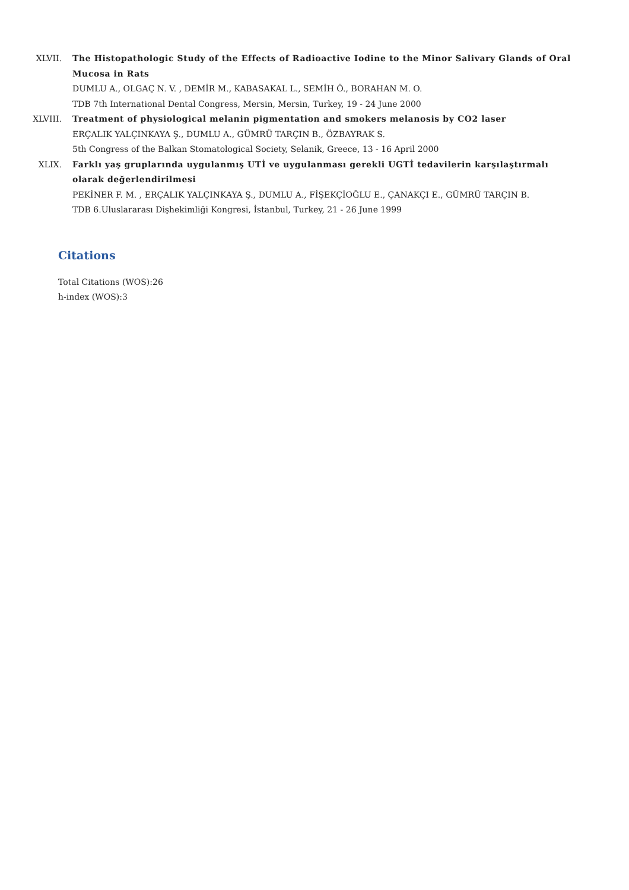XLVII. The Histopathologic Study of the Effects of Radioactive Iodine to the Minor Salivary Glands of Oral Mucosa in Rats
DUMLU A., OLGAÇ N. V. , DEMİR M., KABASAKAL L., SEMİH Ö., BORAHAN M. O.
TDB 7th International Dental Congress, Mersin, Mersin, Turkey, 19 - 24 June 2000
XLVIII. Treatment of physiological melanin pigmentation and smokers melanosis by CO2 laser
ERÇALIK YALÇINKAYA Ş., DUMLU A., GÜMRÜ TARÇIN B., ÖZBAYRAK S.
5th Congress of the Balkan Stomatological Society, Selanik, Greece, 13 - 16 April 2000
XLIX. Farklı yaş gruplarında uygulanmış UTİ ve uygulanması gerekli UGTİ tedavilerin karşılaştırmalı olarak değerlendirilmesi
PEKİNER F. M. , ERÇALIK YALÇINKAYA Ş., DUMLU A., FİŞEKÇİOĞLU E., ÇANAKÇI E., GÜMRÜ TARÇIN B.
TDB 6.Uluslararası Dişhekimliği Kongresi, İstanbul, Turkey, 21 - 26 June 1999
Citations
Total Citations (WOS):26
h-index (WOS):3